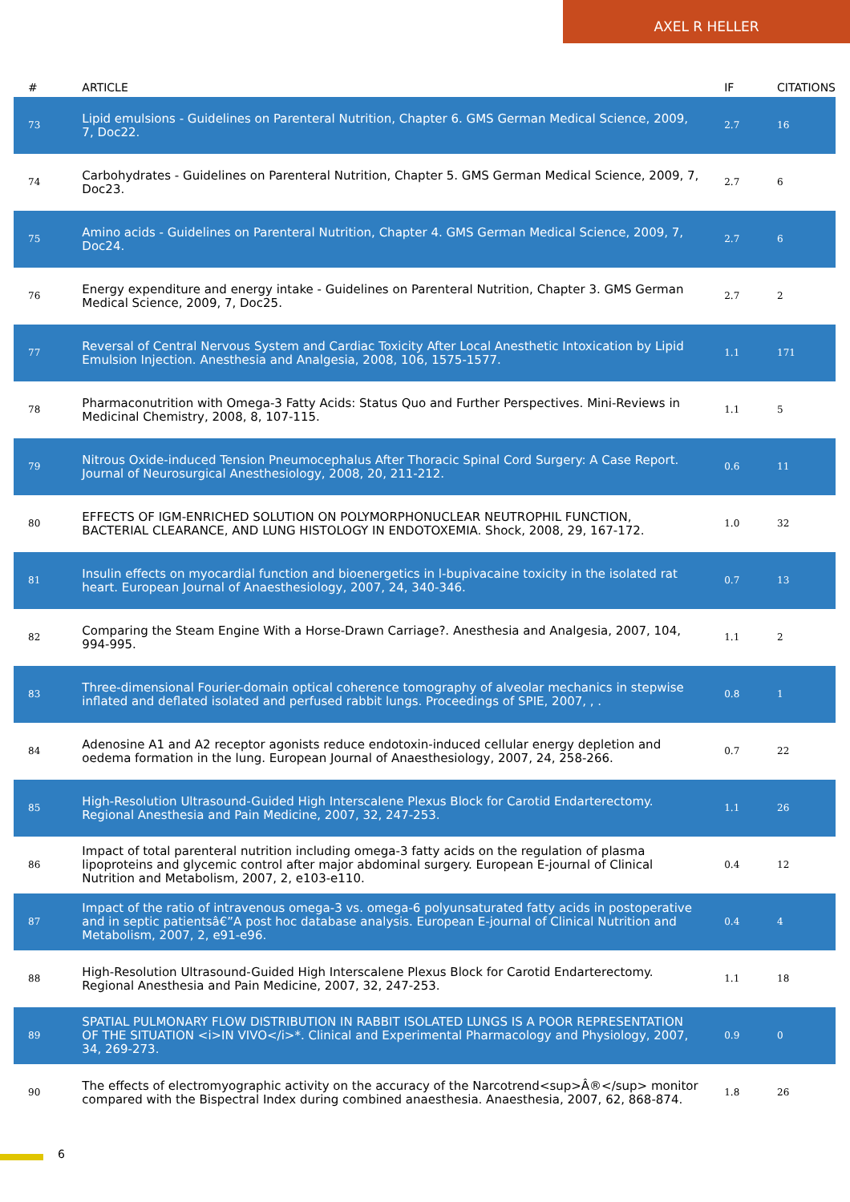AXEL R HELLER
| # | ARTICLE | IF | CITATIONS |
| --- | --- | --- | --- |
| 73 | Lipid emulsions - Guidelines on Parenteral Nutrition, Chapter 6. GMS German Medical Science, 2009, 7, Doc22. | 2.7 | 16 |
| 74 | Carbohydrates - Guidelines on Parenteral Nutrition, Chapter 5. GMS German Medical Science, 2009, 7, Doc23. | 2.7 | 6 |
| 75 | Amino acids - Guidelines on Parenteral Nutrition, Chapter 4. GMS German Medical Science, 2009, 7, Doc24. | 2.7 | 6 |
| 76 | Energy expenditure and energy intake - Guidelines on Parenteral Nutrition, Chapter 3. GMS German Medical Science, 2009, 7, Doc25. | 2.7 | 2 |
| 77 | Reversal of Central Nervous System and Cardiac Toxicity After Local Anesthetic Intoxication by Lipid Emulsion Injection. Anesthesia and Analgesia, 2008, 106, 1575-1577. | 1.1 | 171 |
| 78 | Pharmaconutrition with Omega-3 Fatty Acids: Status Quo and Further Perspectives. Mini-Reviews in Medicinal Chemistry, 2008, 8, 107-115. | 1.1 | 5 |
| 79 | Nitrous Oxide-induced Tension Pneumocephalus After Thoracic Spinal Cord Surgery: A Case Report. Journal of Neurosurgical Anesthesiology, 2008, 20, 211-212. | 0.6 | 11 |
| 80 | EFFECTS OF IGM-ENRICHED SOLUTION ON POLYMORPHONUCLEAR NEUTROPHIL FUNCTION, BACTERIAL CLEARANCE, AND LUNG HISTOLOGY IN ENDOTOXEMIA. Shock, 2008, 29, 167-172. | 1.0 | 32 |
| 81 | Insulin effects on myocardial function and bioenergetics in l-bupivacaine toxicity in the isolated rat heart. European Journal of Anaesthesiology, 2007, 24, 340-346. | 0.7 | 13 |
| 82 | Comparing the Steam Engine With a Horse-Drawn Carriage?. Anesthesia and Analgesia, 2007, 104, 994-995. | 1.1 | 2 |
| 83 | Three-dimensional Fourier-domain optical coherence tomography of alveolar mechanics in stepwise inflated and deflated isolated and perfused rabbit lungs. Proceedings of SPIE, 2007, , . | 0.8 | 1 |
| 84 | Adenosine A1 and A2 receptor agonists reduce endotoxin-induced cellular energy depletion and oedema formation in the lung. European Journal of Anaesthesiology, 2007, 24, 258-266. | 0.7 | 22 |
| 85 | High-Resolution Ultrasound-Guided High Interscalene Plexus Block for Carotid Endarterectomy. Regional Anesthesia and Pain Medicine, 2007, 32, 247-253. | 1.1 | 26 |
| 86 | Impact of total parenteral nutrition including omega-3 fatty acids on the regulation of plasma lipoproteins and glycemic control after major abdominal surgery. European E-journal of Clinical Nutrition and Metabolism, 2007, 2, e103-e110. | 0.4 | 12 |
| 87 | Impact of the ratio of intravenous omega-3 vs. omega-6 polyunsaturated fatty acids in postoperative and in septic patientsâ€”A post hoc database analysis. European E-journal of Clinical Nutrition and Metabolism, 2007, 2, e91-e96. | 0.4 | 4 |
| 88 | High-Resolution Ultrasound-Guided High Interscalene Plexus Block for Carotid Endarterectomy. Regional Anesthesia and Pain Medicine, 2007, 32, 247-253. | 1.1 | 18 |
| 89 | SPATIAL PULMONARY FLOW DISTRIBUTION IN RABBIT ISOLATED LUNGS IS A POOR REPRESENTATION OF THE SITUATION <i>IN VIVO</i>*. Clinical and Experimental Pharmacology and Physiology, 2007, 34, 269-273. | 0.9 | 0 |
| 90 | The effects of electromyographic activity on the accuracy of the Narcotrend<sup>Â®</sup> monitor compared with the Bispectral Index during combined anaesthesia. Anaesthesia, 2007, 62, 868-874. | 1.8 | 26 |
6